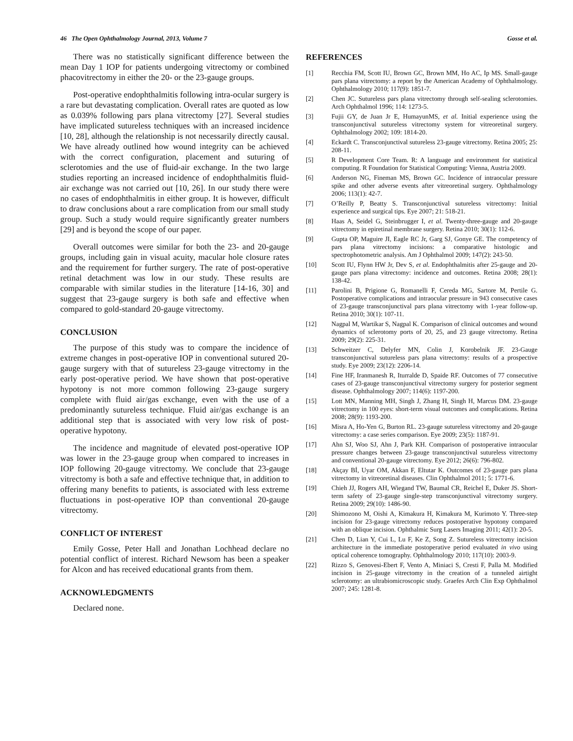46 The Open Ophthalmology Journal, 2013, Volume 7 Gosse et al.
There was no statistically significant difference between the mean Day 1 IOP for patients undergoing vitrectomy or combined phacovitrectomy in either the 20- or the 23-gauge groups.
Post-operative endophthalmitis following intra-ocular surgery is a rare but devastating complication. Overall rates are quoted as low as 0.039% following pars plana vitrectomy [27]. Several studies have implicated sutureless techniques with an increased incidence [10, 28], although the relationship is not necessarily directly causal. We have already outlined how wound integrity can be achieved with the correct configuration, placement and suturing of sclerotomies and the use of fluid-air exchange. In the two large studies reporting an increased incidence of endophthalmitis fluid-air exchange was not carried out [10, 26]. In our study there were no cases of endophthalmitis in either group. It is however, difficult to draw conclusions about a rare complication from our small study group. Such a study would require significantly greater numbers [29] and is beyond the scope of our paper.
Overall outcomes were similar for both the 23- and 20-gauge groups, including gain in visual acuity, macular hole closure rates and the requirement for further surgery. The rate of post-operative retinal detachment was low in our study. These results are comparable with similar studies in the literature [14-16, 30] and suggest that 23-gauge surgery is both safe and effective when compared to gold-standard 20-gauge vitrectomy.
CONCLUSION
The purpose of this study was to compare the incidence of extreme changes in post-operative IOP in conventional sutured 20-gauge surgery with that of sutureless 23-gauge vitrectomy in the early post-operative period. We have shown that post-operative hypotony is not more common following 23-gauge surgery complete with fluid air/gas exchange, even with the use of a predominantly sutureless technique. Fluid air/gas exchange is an additional step that is associated with very low risk of post-operative hypotony.
The incidence and magnitude of elevated post-operative IOP was lower in the 23-gauge group when compared to increases in IOP following 20-gauge vitrectomy. We conclude that 23-gauge vitrectomy is both a safe and effective technique that, in addition to offering many benefits to patients, is associated with less extreme fluctuations in post-operative IOP than conventional 20-gauge vitrectomy.
CONFLICT OF INTEREST
Emily Gosse, Peter Hall and Jonathan Lochhead declare no potential conflict of interest. Richard Newsom has been a speaker for Alcon and has received educational grants from them.
ACKNOWLEDGMENTS
Declared none.
REFERENCES
[1] Recchia FM, Scott IU, Brown GC, Brown MM, Ho AC, Ip MS. Small-gauge pars plana vitrectomy: a report by the American Academy of Ophthalmology. Ophthalmology 2010; 117(9): 1851-7.
[2] Chen JC. Sutureless pars plana vitrectomy through self-sealing sclerotomies. Arch Ophthalmol 1996; 114: 1273-5.
[3] Fujii GY, de Juan Jr E, HumayunMS, et al. Initial experience using the transconjunctival sutureless vitrectomy system for vitreoretinal surgery. Ophthalmology 2002; 109: 1814-20.
[4] Eckardt C. Transconjunctival sutureless 23-gauge vitrectomy. Retina 2005; 25: 208-11.
[5] R Development Core Team. R: A language and environment for statistical computing. R Foundation for Statistical Computing: Vienna, Austria 2009.
[6] Anderson NG, Fineman MS, Brown GC. Incidence of intraocular pressure spike and other adverse events after vitreoretinal surgery. Ophthalmology 2006; 113(1): 42-7.
[7] O’Reilly P, Beatty S. Transconjunctival sutureless vitrectomy: Initial experience and surgical tips. Eye 2007; 21: 518-21.
[8] Haas A, Seidel G, Steinbrugger I, et al. Twenty-three-gauge and 20-gauge vitrectomy in epiretinal membrane surgery. Retina 2010; 30(1): 112-6.
[9] Gupta OP, Maguire JI, Eagle RC Jr, Garg SJ, Gonye GE. The competency of pars plana vitrectomy incisions: a comparative histologic and spectrophotometric analysis. Am J Ophthalmol 2009; 147(2): 243-50.
[10] Scott IU, Flynn HW Jr, Dev S, et al. Endophthalmitis after 25-gauge and 20-gauge pars plana vitrectomy: incidence and outcomes. Retina 2008; 28(1): 138-42.
[11] Parolini B, Prigione G, Romanelli F, Cereda MG, Sartore M, Pertile G. Postoperative complications and intraocular pressure in 943 consecutive cases of 23-gauge transconjunctival pars plana vitrectomy with 1-year follow-up. Retina 2010; 30(1): 107-11.
[12] Nagpal M, Wartikar S, Nagpal K. Comparison of clinical outcomes and wound dynamics of sclerotomy ports of 20, 25, and 23 gauge vitrectomy. Retina 2009; 29(2): 225-31.
[13] Schweitzer C, Delyfer MN, Colin J, Korobelnik JF. 23-Gauge transconjunctival sutureless pars plana vitrectomy: results of a prospective study. Eye 2009; 23(12): 2206-14.
[14] Fine HF, Iranmanesh R, Iturralde D, Spaide RF. Outcomes of 77 consecutive cases of 23-gauge transconjunctival vitrectomy surgery for posterior segment disease. Ophthalmology 2007; 114(6): 1197-200.
[15] Lott MN, Manning MH, Singh J, Zhang H, Singh H, Marcus DM. 23-gauge vitrectomy in 100 eyes: short-term visual outcomes and complications. Retina 2008; 28(9): 1193-200.
[16] Misra A, Ho-Yen G, Burton RL. 23-gauge sutureless vitrectomy and 20-gauge vitrectomy: a case series comparison. Eye 2009; 23(5): 1187-91.
[17] Ahn SJ, Woo SJ, Ahn J, Park KH. Comparison of postoperative intraocular pressure changes between 23-gauge transconjunctival sutureless vitrectomy and conventional 20-gauge vitrectomy. Eye 2012; 26(6): 796-802.
[18] Akçay Bİ, Uyar OM, Akkan F, Eltutar K. Outcomes of 23-gauge pars plana vitrectomy in vitreoretinal diseases. Clin Ophthalmol 2011; 5: 1771-6.
[19] Chieh JJ, Rogers AH, Wiegand TW, Baumal CR, Reichel E, Duker JS. Short-term safety of 23-gauge single-step transconjunctival vitrectomy surgery. Retina 2009; 29(10): 1486-90.
[20] Shimozono M, Oishi A, Kimakura H, Kimakura M, Kurimoto Y. Three-step incision for 23-gauge vitrectomy reduces postoperative hypotony compared with an oblique incision. Ophthalmic Surg Lasers Imaging 2011; 42(1): 20-5.
[21] Chen D, Lian Y, Cui L, Lu F, Ke Z, Song Z. Sutureless vitrectomy incision architecture in the immediate postoperative period evaluated in vivo using optical coherence tomography. Ophthalmology 2010; 117(10): 2003-9.
[22] Rizzo S, Genovesi-Ebert F, Vento A, Miniaci S, Cresti F, Palla M. Modified incision in 25-gauge vitrectomy in the creation of a tunneled airtight sclerotomy: an ultrabiomicroscopic study. Graefes Arch Clin Exp Ophthalmol 2007; 245: 1281-8.